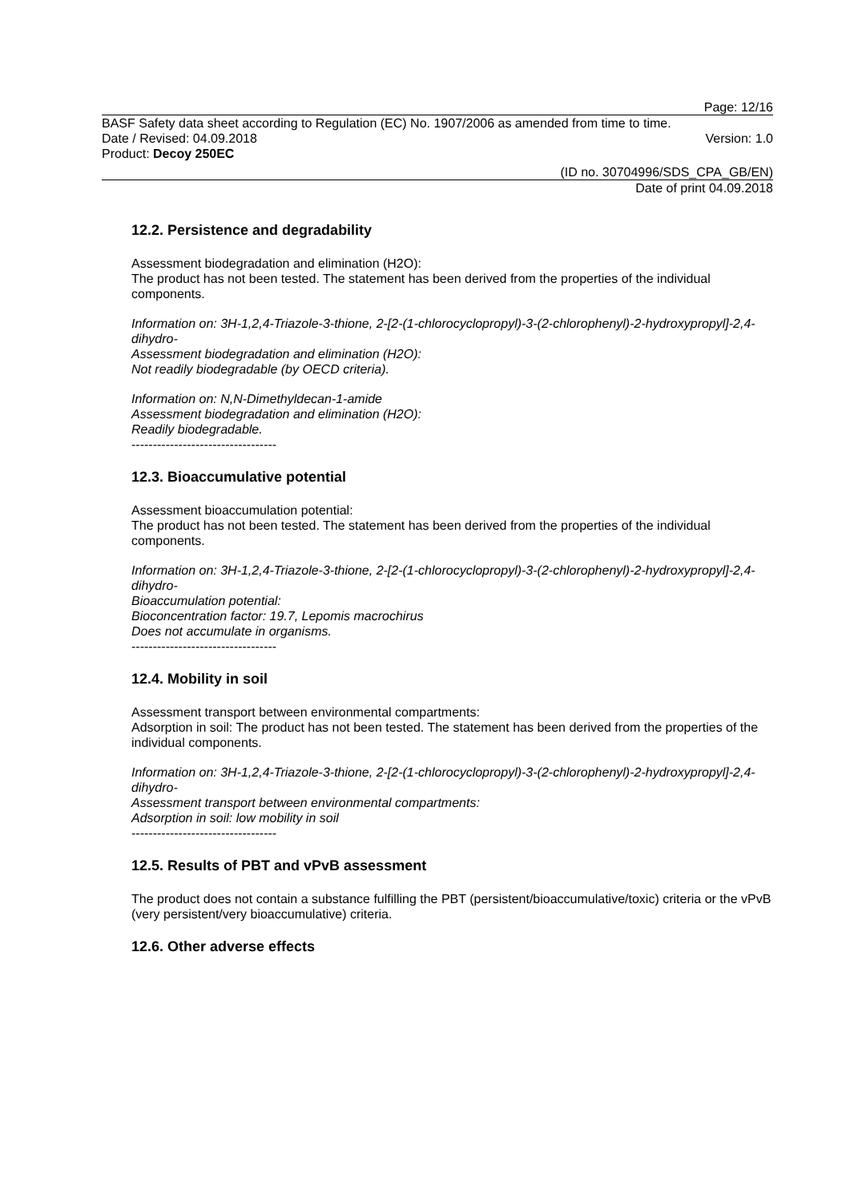Page: 12/16
BASF Safety data sheet according to Regulation (EC) No. 1907/2006 as amended from time to time.
Date / Revised: 04.09.2018 Version: 1.0
Product: Decoy 250EC
(ID no. 30704996/SDS_CPA_GB/EN)
Date of print 04.09.2018
12.2. Persistence and degradability
Assessment biodegradation and elimination (H2O):
The product has not been tested. The statement has been derived from the properties of the individual components.
Information on: 3H-1,2,4-Triazole-3-thione, 2-[2-(1-chlorocyclopropyl)-3-(2-chlorophenyl)-2-hydroxypropyl]-2,4-dihydro-
Assessment biodegradation and elimination (H2O):
Not readily biodegradable (by OECD criteria).
Information on: N,N-Dimethyldecan-1-amide
Assessment biodegradation and elimination (H2O):
Readily biodegradable.
----------------------------------
12.3. Bioaccumulative potential
Assessment bioaccumulation potential:
The product has not been tested. The statement has been derived from the properties of the individual components.
Information on: 3H-1,2,4-Triazole-3-thione, 2-[2-(1-chlorocyclopropyl)-3-(2-chlorophenyl)-2-hydroxypropyl]-2,4-dihydro-
Bioaccumulation potential:
Bioconcentration factor: 19.7, Lepomis macrochirus
Does not accumulate in organisms.
----------------------------------
12.4. Mobility in soil
Assessment transport between environmental compartments:
Adsorption in soil: The product has not been tested. The statement has been derived from the properties of the individual components.
Information on: 3H-1,2,4-Triazole-3-thione, 2-[2-(1-chlorocyclopropyl)-3-(2-chlorophenyl)-2-hydroxypropyl]-2,4-dihydro-
Assessment transport between environmental compartments:
Adsorption in soil: low mobility in soil
----------------------------------
12.5. Results of PBT and vPvB assessment
The product does not contain a substance fulfilling the PBT (persistent/bioaccumulative/toxic) criteria or the vPvB (very persistent/very bioaccumulative) criteria.
12.6. Other adverse effects